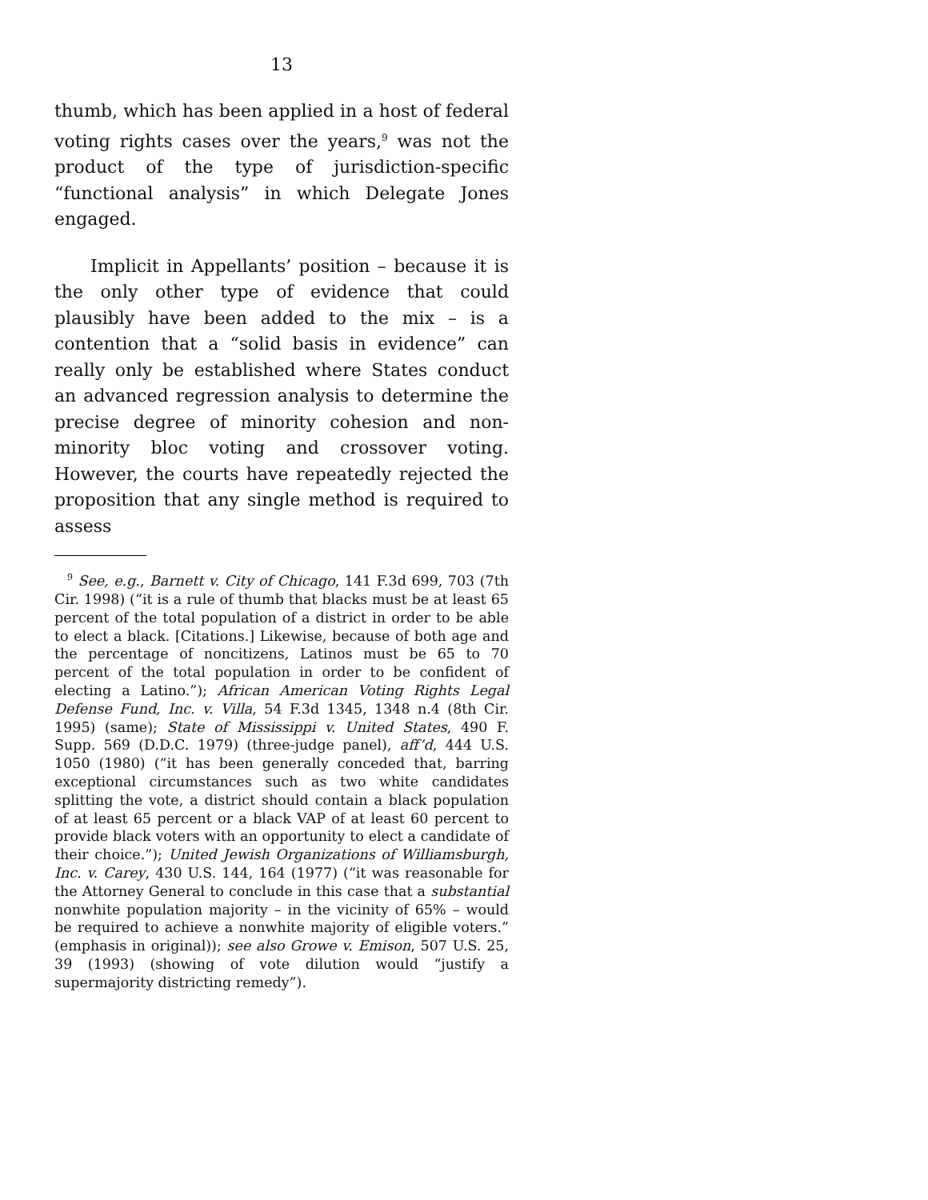13
thumb, which has been applied in a host of federal voting rights cases over the years,<sup>9</sup> was not the product of the type of jurisdiction-specific “functional analysis” in which Delegate Jones engaged.
Implicit in Appellants’ position – because it is the only other type of evidence that could plausibly have been added to the mix – is a contention that a “solid basis in evidence” can really only be established where States conduct an advanced regression analysis to determine the precise degree of minority cohesion and non-minority bloc voting and crossover voting. However, the courts have repeatedly rejected the proposition that any single method is required to assess
<sup>9</sup> See, e.g., Barnett v. City of Chicago, 141 F.3d 699, 703 (7th Cir. 1998) (“it is a rule of thumb that blacks must be at least 65 percent of the total population of a district in order to be able to elect a black. [Citations.] Likewise, because of both age and the percentage of noncitizens, Latinos must be 65 to 70 percent of the total population in order to be confident of electing a Latino.”); African American Voting Rights Legal Defense Fund, Inc. v. Villa, 54 F.3d 1345, 1348 n.4 (8th Cir. 1995) (same); State of Mississippi v. United States, 490 F. Supp. 569 (D.D.C. 1979) (three-judge panel), aff’d, 444 U.S. 1050 (1980) (“it has been generally conceded that, barring exceptional circumstances such as two white candidates splitting the vote, a district should contain a black population of at least 65 percent or a black VAP of at least 60 percent to provide black voters with an opportunity to elect a candidate of their choice.”); United Jewish Organizations of Williamsburgh, Inc. v. Carey, 430 U.S. 144, 164 (1977) (“it was reasonable for the Attorney General to conclude in this case that a substantial nonwhite population majority – in the vicinity of 65% – would be required to achieve a nonwhite majority of eligible voters.” (emphasis in original)); see also Growe v. Emison, 507 U.S. 25, 39 (1993) (showing of vote dilution would “justify a supermajority districting remedy”).